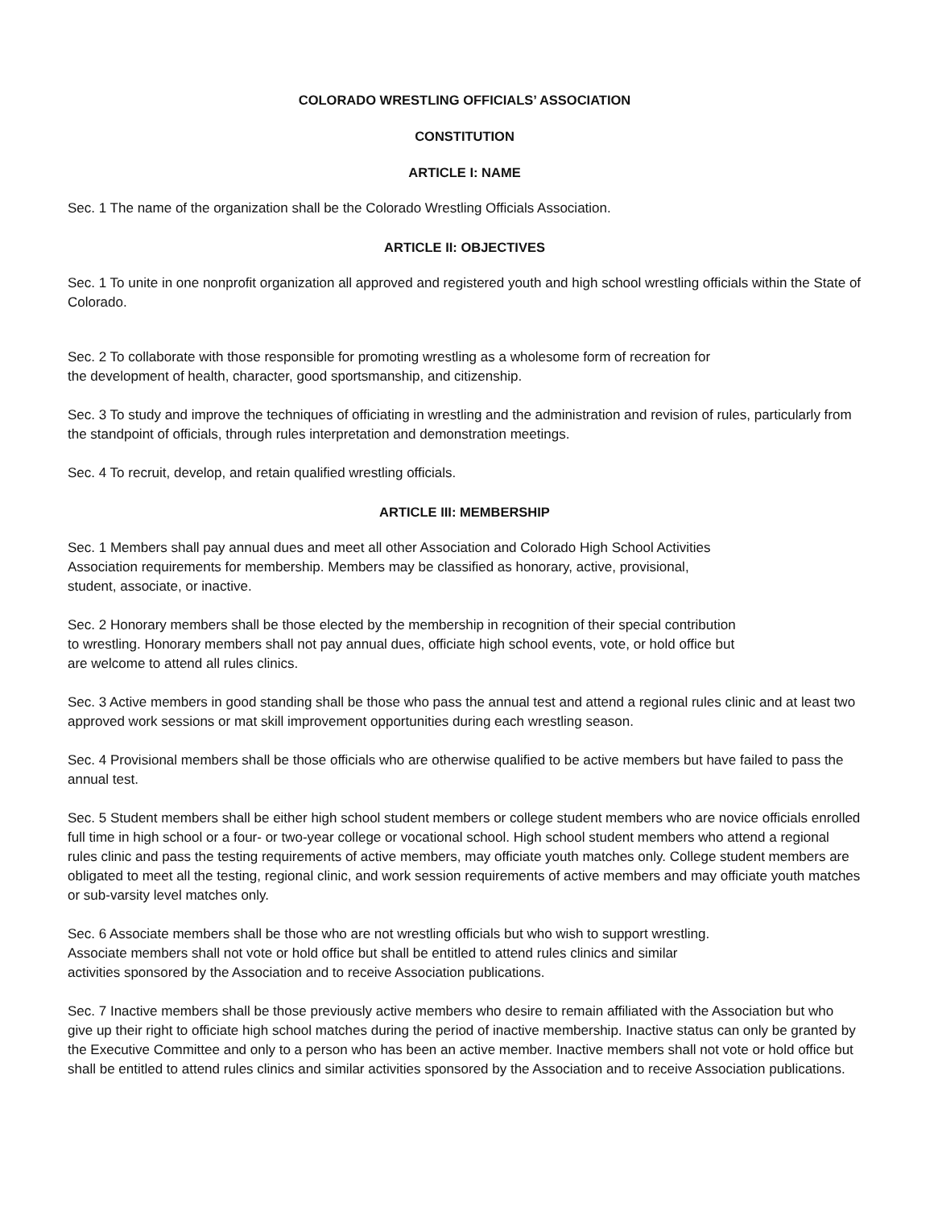COLORADO WRESTLING OFFICIALS’ ASSOCIATION
CONSTITUTION
ARTICLE I: NAME
Sec. 1 The name of the organization shall be the Colorado Wrestling Officials Association.
ARTICLE II: OBJECTIVES
Sec. 1 To unite in one nonprofit organization all approved and registered youth and high school wrestling officials within the State of Colorado.
Sec. 2 To collaborate with those responsible for promoting wrestling as a wholesome form of recreation for
the development of health, character, good sportsmanship, and citizenship.
Sec. 3 To study and improve the techniques of officiating in wrestling and the administration and revision of rules, particularly from the standpoint of officials, through rules interpretation and demonstration meetings.
Sec. 4 To recruit, develop, and retain qualified wrestling officials.
ARTICLE III: MEMBERSHIP
Sec. 1 Members shall pay annual dues and meet all other Association and Colorado High School Activities
Association requirements for membership. Members may be classified as honorary, active, provisional,
student, associate, or inactive.
Sec. 2 Honorary members shall be those elected by the membership in recognition of their special contribution
to wrestling. Honorary members shall not pay annual dues, officiate high school events, vote, or hold office but
are welcome to attend all rules clinics.
Sec. 3 Active members in good standing shall be those who pass the annual test and attend a regional rules clinic and at least two approved work sessions or mat skill improvement opportunities during each wrestling season.
Sec. 4 Provisional members shall be those officials who are otherwise qualified to be active members but have failed to pass the annual test.
Sec. 5 Student members shall be either high school student members or college student members who are novice officials enrolled full time in high school or a four- or two-year college or vocational school. High school student members who attend a regional rules clinic and pass the testing requirements of active members, may officiate youth matches only. College student members are obligated to meet all the testing, regional clinic, and work session requirements of active members and may officiate youth matches or sub-varsity level matches only.
Sec. 6 Associate members shall be those who are not wrestling officials but who wish to support wrestling.
Associate members shall not vote or hold office but shall be entitled to attend rules clinics and similar
activities sponsored by the Association and to receive Association publications.
Sec. 7 Inactive members shall be those previously active members who desire to remain affiliated with the Association but who give up their right to officiate high school matches during the period of inactive membership. Inactive status can only be granted by the Executive Committee and only to a person who has been an active member. Inactive members shall not vote or hold office but shall be entitled to attend rules clinics and similar activities sponsored by the Association and to receive Association publications.